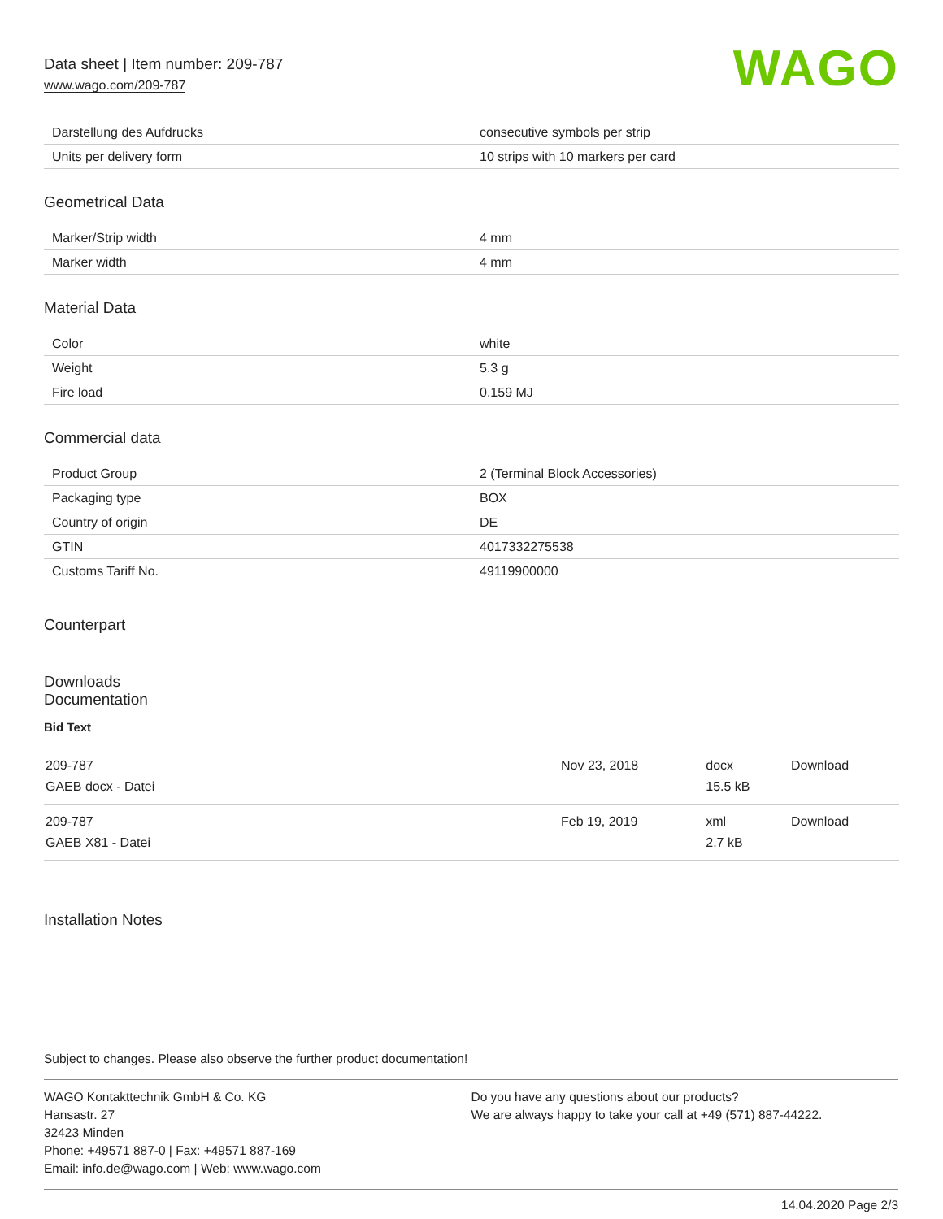Data sheet | Item number: 209-787
www.wago.com/209-787
WAGO
| Darstellung des Aufdrucks | consecutive symbols per strip |
| Units per delivery form | 10 strips with 10 markers per card |
Geometrical Data
| Marker/Strip width | 4 mm |
| Marker width | 4 mm |
Material Data
| Color | white |
| Weight | 5.3 g |
| Fire load | 0.159 MJ |
Commercial data
| Product Group | 2 (Terminal Block Accessories) |
| Packaging type | BOX |
| Country of origin | DE |
| GTIN | 4017332275538 |
| Customs Tariff No. | 49119900000 |
Counterpart
Downloads
Documentation
Bid Text
| 209-787 GAEB docx - Datei | Nov 23, 2018 | docx 15.5 kB | Download |
| 209-787 GAEB X81 - Datei | Feb 19, 2019 | xml 2.7 kB | Download |
Installation Notes
Subject to changes. Please also observe the further product documentation!
WAGO Kontakttechnik GmbH & Co. KG
Hansastr. 27
32423 Minden
Phone: +49571 887-0 | Fax: +49571 887-169
Email: info.de@wago.com | Web: www.wago.com
Do you have any questions about our products?
We are always happy to take your call at +49 (571) 887-44222.
14.04.2020 Page 2/3